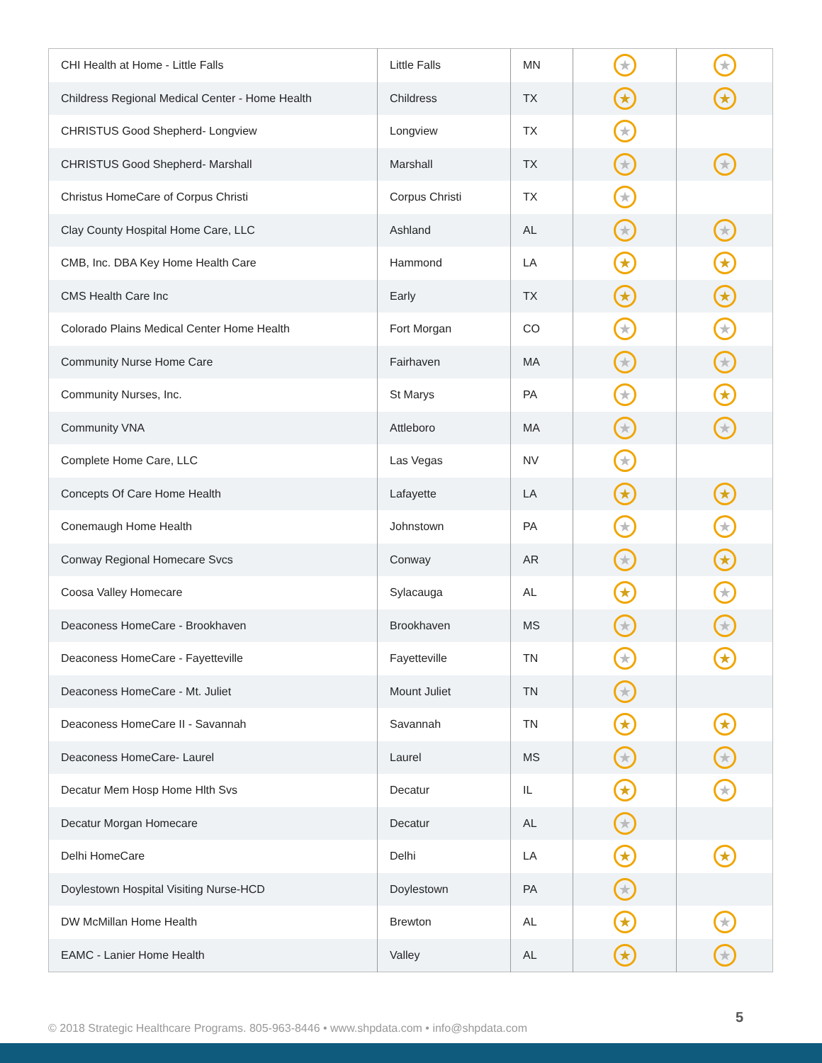| CHI Health at Home - Little Falls | Little Falls | MN | ★ | ★ |
| Childress Regional Medical Center - Home Health | Childress | TX | ★ | ★ |
| CHRISTUS Good Shepherd- Longview | Longview | TX | ★ | |
| CHRISTUS Good Shepherd- Marshall | Marshall | TX | ★ | ★ |
| Christus HomeCare of Corpus Christi | Corpus Christi | TX | ★ | |
| Clay County Hospital Home Care, LLC | Ashland | AL | ★ | ★ |
| CMB, Inc. DBA Key Home Health Care | Hammond | LA | ★ | ★ |
| CMS Health Care Inc | Early | TX | ★ | ★ |
| Colorado Plains Medical Center Home Health | Fort Morgan | CO | ★ | ★ |
| Community Nurse Home Care | Fairhaven | MA | ★ | ★ |
| Community Nurses, Inc. | St Marys | PA | ★ | ★ |
| Community VNA | Attleboro | MA | ★ | ★ |
| Complete Home Care, LLC | Las Vegas | NV | ★ | |
| Concepts Of Care Home Health | Lafayette | LA | ★ | ★ |
| Conemaugh Home Health | Johnstown | PA | ★ | ★ |
| Conway Regional Homecare Svcs | Conway | AR | ★ | ★ |
| Coosa Valley Homecare | Sylacauga | AL | ★ | ★ |
| Deaconess HomeCare - Brookhaven | Brookhaven | MS | ★ | ★ |
| Deaconess HomeCare - Fayetteville | Fayetteville | TN | ★ | ★ |
| Deaconess HomeCare - Mt. Juliet | Mount Juliet | TN | ★ | |
| Deaconess HomeCare II - Savannah | Savannah | TN | ★ | ★ |
| Deaconess HomeCare- Laurel | Laurel | MS | ★ | ★ |
| Decatur Mem Hosp Home Hlth Svs | Decatur | IL | ★ | ★ |
| Decatur Morgan Homecare | Decatur | AL | ★ | |
| Delhi HomeCare | Delhi | LA | ★ | ★ |
| Doylestown Hospital Visiting Nurse-HCD | Doylestown | PA | ★ | |
| DW McMillan Home Health | Brewton | AL | ★ | ★ |
| EAMC - Lanier Home Health | Valley | AL | ★ | ★ |
© 2018 Strategic Healthcare Programs. 805-963-8446 • www.shpdata.com • info@shpdata.com
5